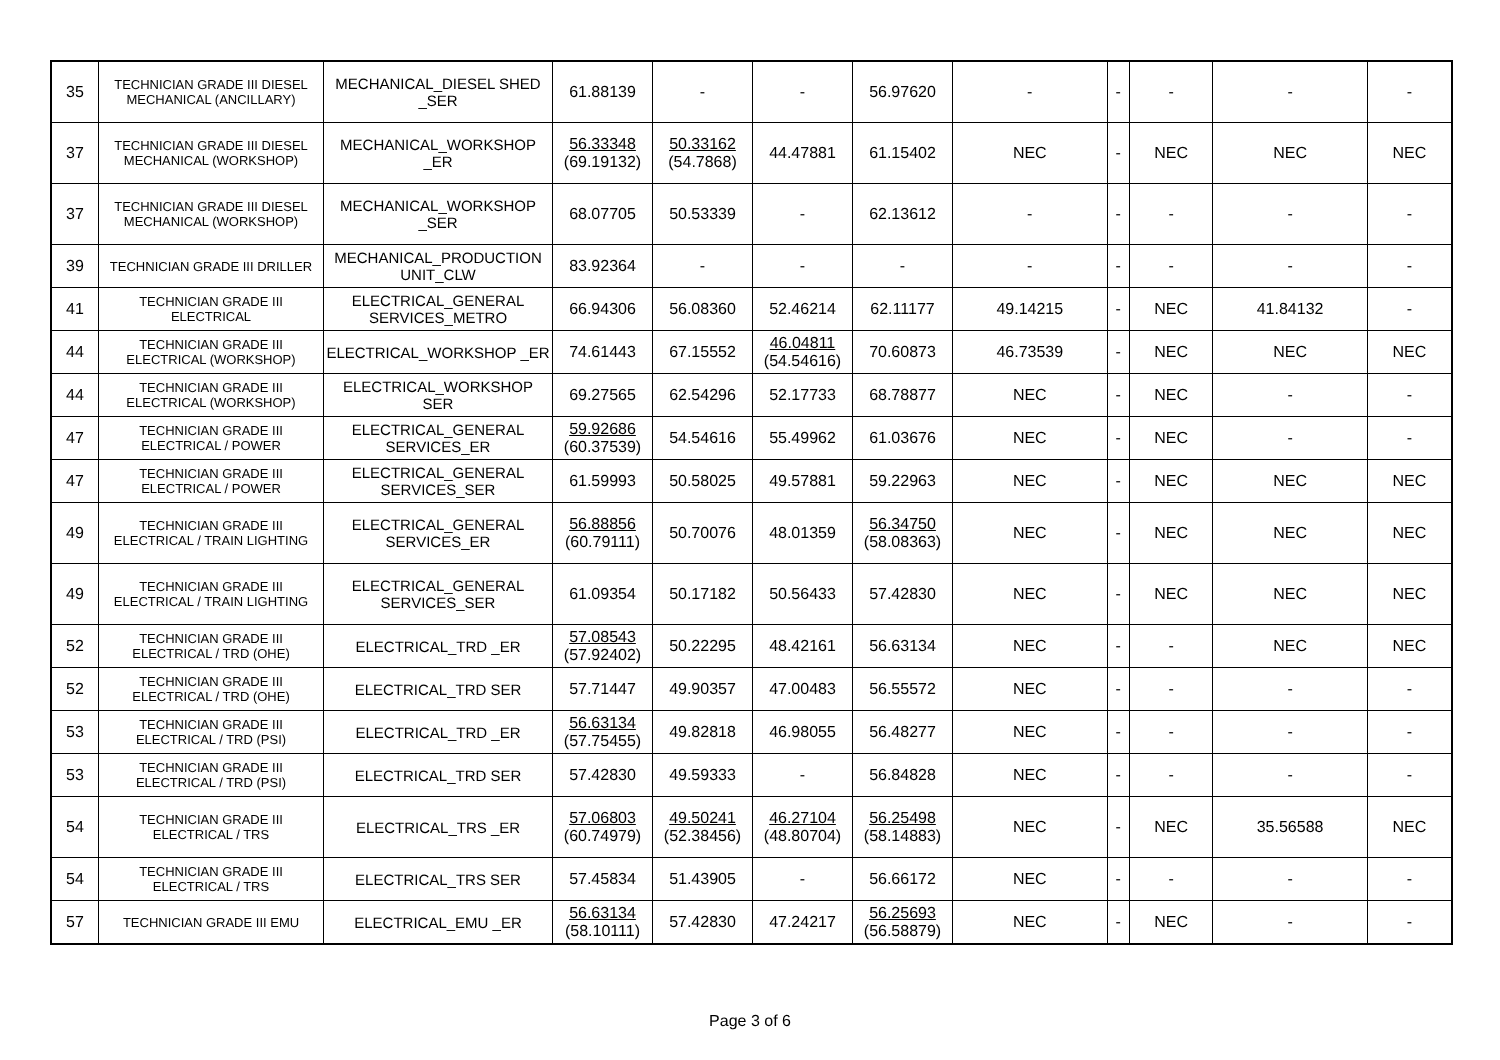| 35 | TECHNICIAN GRADE III DIESEL MECHANICAL (ANCILLARY) | MECHANICAL_DIESEL SHED _SER | 61.88139 | - | - | 56.97620 | - | - | - | - | - |
| 37 | TECHNICIAN GRADE III DIESEL MECHANICAL (WORKSHOP) | MECHANICAL_WORKSHOP _ER | 56.33348 (69.19132) | 50.33162 (54.7868) | 44.47881 | 61.15402 | NEC | - | NEC | NEC | NEC |
| 37 | TECHNICIAN GRADE III DIESEL MECHANICAL (WORKSHOP) | MECHANICAL_WORKSHOP _SER | 68.07705 | 50.53339 | - | 62.13612 | - | - | - | - | - |
| 39 | TECHNICIAN GRADE III DRILLER | MECHANICAL_PRODUCTION UNIT_CLW | 83.92364 | - | - | - | - | - | - | - | - |
| 41 | TECHNICIAN GRADE III ELECTRICAL | ELECTRICAL_GENERAL SERVICES_METRO | 66.94306 | 56.08360 | 52.46214 | 62.11177 | 49.14215 | - | NEC | 41.84132 | - |
| 44 | TECHNICIAN GRADE III ELECTRICAL (WORKSHOP) | ELECTRICAL_WORKSHOP _ER | 74.61443 | 67.15552 | 46.04811 (54.54616) | 70.60873 | 46.73539 | - | NEC | NEC | NEC |
| 44 | TECHNICIAN GRADE III ELECTRICAL (WORKSHOP) | ELECTRICAL_WORKSHOP SER | 69.27565 | 62.54296 | 52.17733 | 68.78877 | NEC | - | NEC | - | - |
| 47 | TECHNICIAN GRADE III ELECTRICAL / POWER | ELECTRICAL_GENERAL SERVICES_ER | 59.92686 (60.37539) | 54.54616 | 55.49962 | 61.03676 | NEC | - | NEC | - | - |
| 47 | TECHNICIAN GRADE III ELECTRICAL / POWER | ELECTRICAL_GENERAL SERVICES_SER | 61.59993 | 50.58025 | 49.57881 | 59.22963 | NEC | - | NEC | NEC | NEC |
| 49 | TECHNICIAN GRADE III ELECTRICAL / TRAIN LIGHTING | ELECTRICAL_GENERAL SERVICES_ER | 56.88856 (60.79111) | 50.70076 | 48.01359 | 56.34750 (58.08363) | NEC | - | NEC | NEC | NEC |
| 49 | TECHNICIAN GRADE III ELECTRICAL / TRAIN LIGHTING | ELECTRICAL_GENERAL SERVICES_SER | 61.09354 | 50.17182 | 50.56433 | 57.42830 | NEC | - | NEC | NEC | NEC |
| 52 | TECHNICIAN GRADE III ELECTRICAL / TRD (OHE) | ELECTRICAL_TRD _ER | 57.08543 (57.92402) | 50.22295 | 48.42161 | 56.63134 | NEC | - | - | NEC | NEC |
| 52 | TECHNICIAN GRADE III ELECTRICAL / TRD (OHE) | ELECTRICAL_TRD SER | 57.71447 | 49.90357 | 47.00483 | 56.55572 | NEC | - | - | - | - |
| 53 | TECHNICIAN GRADE III ELECTRICAL / TRD (PSI) | ELECTRICAL_TRD _ER | 56.63134 (57.75455) | 49.82818 | 46.98055 | 56.48277 | NEC | - | - | - | - |
| 53 | TECHNICIAN GRADE III ELECTRICAL / TRD (PSI) | ELECTRICAL_TRD SER | 57.42830 | 49.59333 | - | 56.84828 | NEC | - | - | - | - |
| 54 | TECHNICIAN GRADE III ELECTRICAL / TRS | ELECTRICAL_TRS _ER | 57.06803 (60.74979) | 49.50241 (52.38456) | 46.27104 (48.80704) | 56.25498 (58.14883) | NEC | - | NEC | 35.56588 | NEC |
| 54 | TECHNICIAN GRADE III ELECTRICAL / TRS | ELECTRICAL_TRS SER | 57.45834 | 51.43905 | - | 56.66172 | NEC | - | - | - | - |
| 57 | TECHNICIAN GRADE III EMU | ELECTRICAL_EMU _ER | 56.63134 (58.10111) | 57.42830 | 47.24217 | 56.25693 (56.58879) | NEC | - | NEC | - | - |
Page 3 of 6